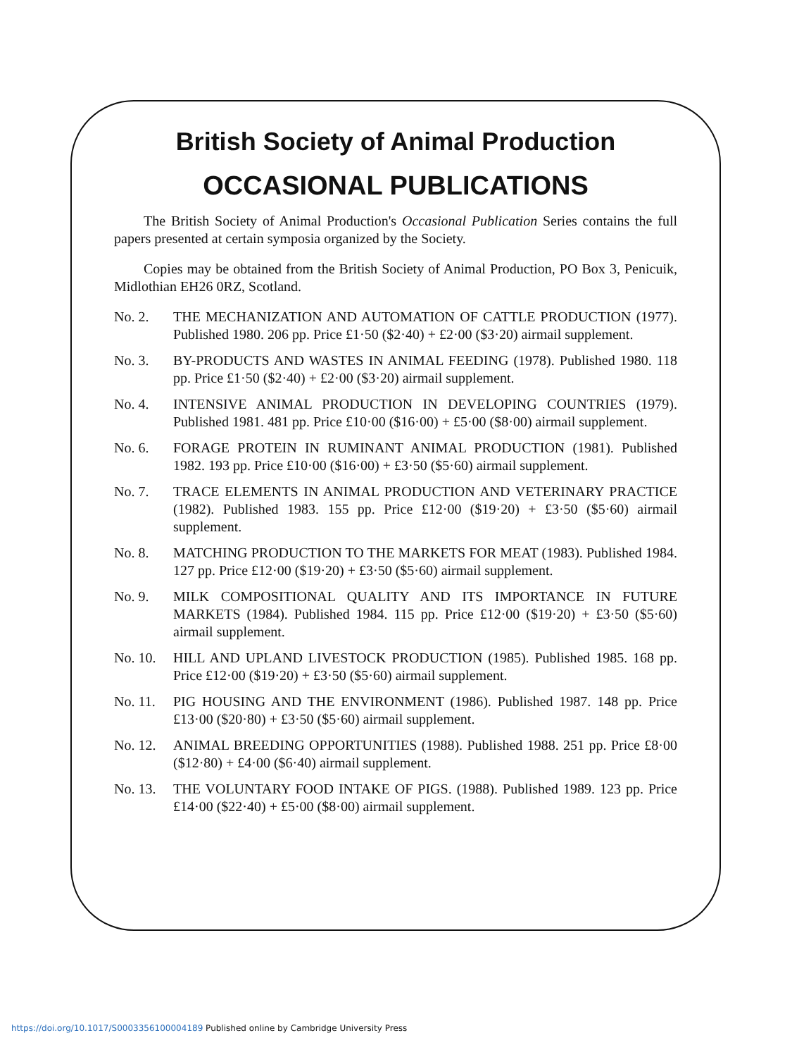British Society of Animal Production
OCCASIONAL PUBLICATIONS
The British Society of Animal Production's Occasional Publication Series contains the full papers presented at certain symposia organized by the Society.
Copies may be obtained from the British Society of Animal Production, PO Box 3, Penicuik, Midlothian EH26 0RZ, Scotland.
No. 2. THE MECHANIZATION AND AUTOMATION OF CATTLE PRODUCTION (1977). Published 1980. 206 pp. Price £1·50 ($2·40) + £2·00 ($3·20) airmail supplement.
No. 3. BY-PRODUCTS AND WASTES IN ANIMAL FEEDING (1978). Published 1980. 118 pp. Price £1·50 ($2·40) + £2·00 ($3·20) airmail supplement.
No. 4. INTENSIVE ANIMAL PRODUCTION IN DEVELOPING COUNTRIES (1979). Published 1981. 481 pp. Price £10·00 ($16·00) + £5·00 ($8·00) airmail supplement.
No. 6. FORAGE PROTEIN IN RUMINANT ANIMAL PRODUCTION (1981). Published 1982. 193 pp. Price £10·00 ($16·00) + £3·50 ($5·60) airmail supplement.
No. 7. TRACE ELEMENTS IN ANIMAL PRODUCTION AND VETERINARY PRACTICE (1982). Published 1983. 155 pp. Price £12·00 ($19·20) + £3·50 ($5·60) airmail supplement.
No. 8. MATCHING PRODUCTION TO THE MARKETS FOR MEAT (1983). Published 1984. 127 pp. Price £12·00 ($19·20) + £3·50 ($5·60) airmail supplement.
No. 9. MILK COMPOSITIONAL QUALITY AND ITS IMPORTANCE IN FUTURE MARKETS (1984). Published 1984. 115 pp. Price £12·00 ($19·20) + £3·50 ($5·60) airmail supplement.
No. 10. HILL AND UPLAND LIVESTOCK PRODUCTION (1985). Published 1985. 168 pp. Price £12·00 ($19·20) + £3·50 ($5·60) airmail supplement.
No. 11. PIG HOUSING AND THE ENVIRONMENT (1986). Published 1987. 148 pp. Price £13·00 ($20·80) + £3·50 ($5·60) airmail supplement.
No. 12. ANIMAL BREEDING OPPORTUNITIES (1988). Published 1988. 251 pp. Price £8·00 ($12·80) + £4·00 ($6·40) airmail supplement.
No. 13. THE VOLUNTARY FOOD INTAKE OF PIGS. (1988). Published 1989. 123 pp. Price £14·00 ($22·40) + £5·00 ($8·00) airmail supplement.
https://doi.org/10.1017/S0003356100004189 Published online by Cambridge University Press